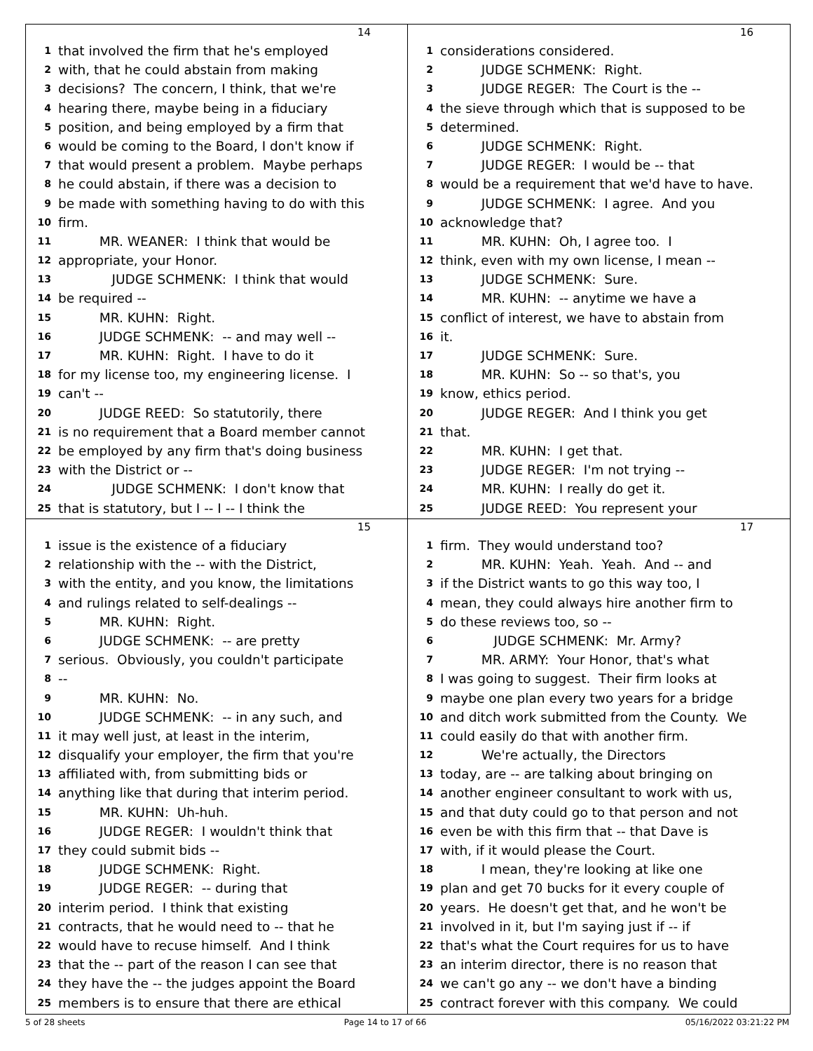14
1 that involved the firm that he's employed
2 with, that he could abstain from making
3 decisions? The concern, I think, that we're
4 hearing there, maybe being in a fiduciary
5 position, and being employed by a firm that
6 would be coming to the Board, I don't know if
7 that would present a problem. Maybe perhaps
8 he could abstain, if there was a decision to
9 be made with something having to do with this
10 firm.
11 MR. WEANER: I think that would be
12 appropriate, your Honor.
13 JUDGE SCHMENK: I think that would
14 be required --
15 MR. KUHN: Right.
16 JUDGE SCHMENK: -- and may well --
17 MR. KUHN: Right. I have to do it
18 for my license too, my engineering license. I
19 can't --
20 JUDGE REED: So statutorily, there
21 is no requirement that a Board member cannot
22 be employed by any firm that's doing business
23 with the District or --
24 JUDGE SCHMENK: I don't know that
25 that is statutory, but I -- I -- I think the
16
1 considerations considered.
2 JUDGE SCHMENK: Right.
3 JUDGE REGER: The Court is the --
4 the sieve through which that is supposed to be
5 determined.
6 JUDGE SCHMENK: Right.
7 JUDGE REGER: I would be -- that
8 would be a requirement that we'd have to have.
9 JUDGE SCHMENK: I agree. And you
10 acknowledge that?
11 MR. KUHN: Oh, I agree too. I
12 think, even with my own license, I mean --
13 JUDGE SCHMENK: Sure.
14 MR. KUHN: -- anytime we have a
15 conflict of interest, we have to abstain from
16 it.
17 JUDGE SCHMENK: Sure.
18 MR. KUHN: So -- so that's, you
19 know, ethics period.
20 JUDGE REGER: And I think you get
21 that.
22 MR. KUHN: I get that.
23 JUDGE REGER: I'm not trying --
24 MR. KUHN: I really do get it.
25 JUDGE REED: You represent your
15
1 issue is the existence of a fiduciary
2 relationship with the -- with the District,
3 with the entity, and you know, the limitations
4 and rulings related to self-dealings --
5 MR. KUHN: Right.
6 JUDGE SCHMENK: -- are pretty
7 serious. Obviously, you couldn't participate
8 --
9 MR. KUHN: No.
10 JUDGE SCHMENK: -- in any such, and
11 it may well just, at least in the interim,
12 disqualify your employer, the firm that you're
13 affiliated with, from submitting bids or
14 anything like that during that interim period.
15 MR. KUHN: Uh-huh.
16 JUDGE REGER: I wouldn't think that
17 they could submit bids --
18 JUDGE SCHMENK: Right.
19 JUDGE REGER: -- during that
20 interim period. I think that existing
21 contracts, that he would need to -- that he
22 would have to recuse himself. And I think
23 that the -- part of the reason I can see that
24 they have the -- the judges appoint the Board
25 members is to ensure that there are ethical
17
1 firm. They would understand too?
2 MR. KUHN: Yeah. Yeah. And -- and
3 if the District wants to go this way too, I
4 mean, they could always hire another firm to
5 do these reviews too, so --
6 JUDGE SCHMENK: Mr. Army?
7 MR. ARMY: Your Honor, that's what
8 I was going to suggest. Their firm looks at
9 maybe one plan every two years for a bridge
10 and ditch work submitted from the County. We
11 could easily do that with another firm.
12 We're actually, the Directors
13 today, are -- are talking about bringing on
14 another engineer consultant to work with us,
15 and that duty could go to that person and not
16 even be with this firm that -- that Dave is
17 with, if it would please the Court.
18 I mean, they're looking at like one
19 plan and get 70 bucks for it every couple of
20 years. He doesn't get that, and he won't be
21 involved in it, but I'm saying just if -- if
22 that's what the Court requires for us to have
23 an interim director, there is no reason that
24 we can't go any -- we don't have a binding
25 contract forever with this company. We could
5 of 28 sheets Page 14 to 17 of 66 05/16/2022 03:21:22 PM